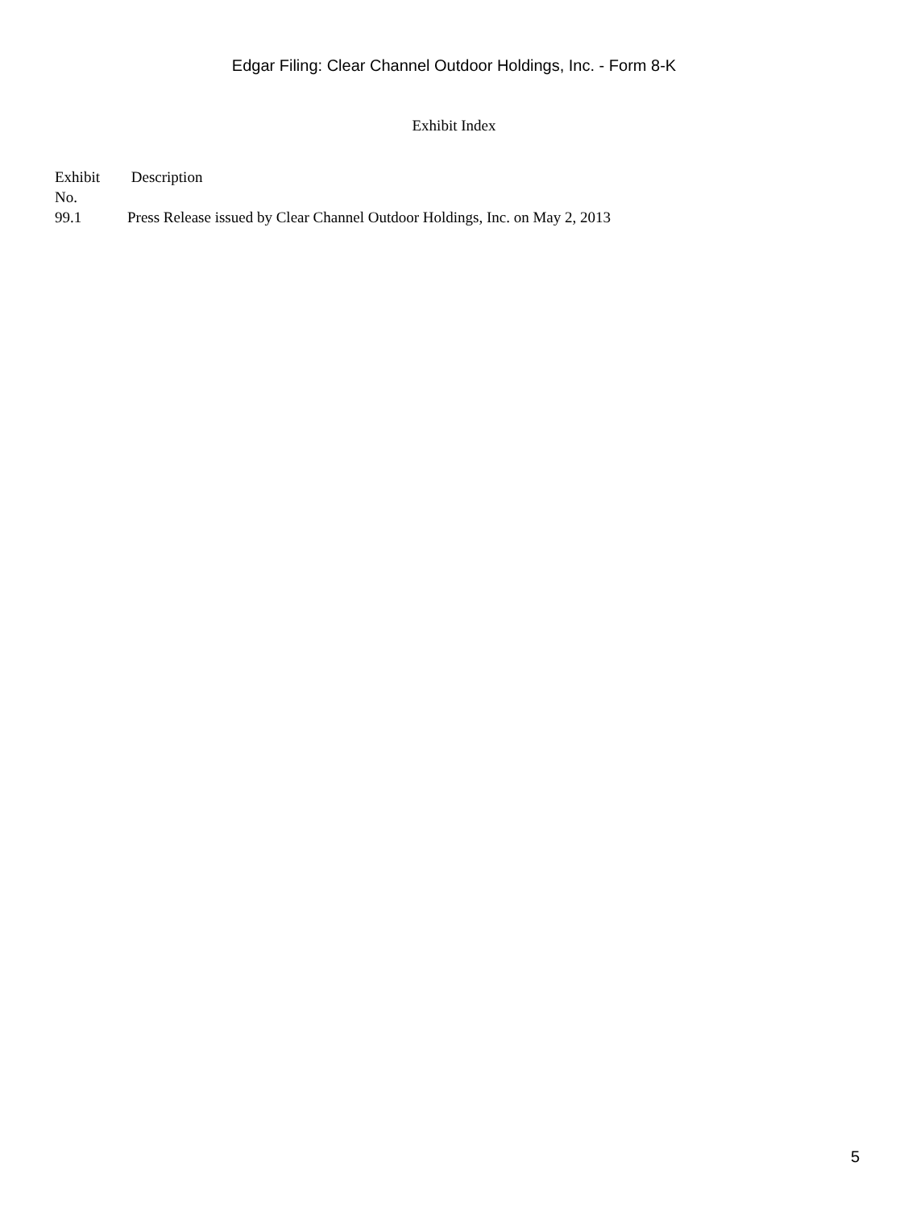Edgar Filing: Clear Channel Outdoor Holdings, Inc. - Form 8-K
Exhibit Index
| Exhibit No. | Description |
| --- | --- |
| 99.1 | Press Release issued by Clear Channel Outdoor Holdings, Inc. on May 2, 2013 |
5